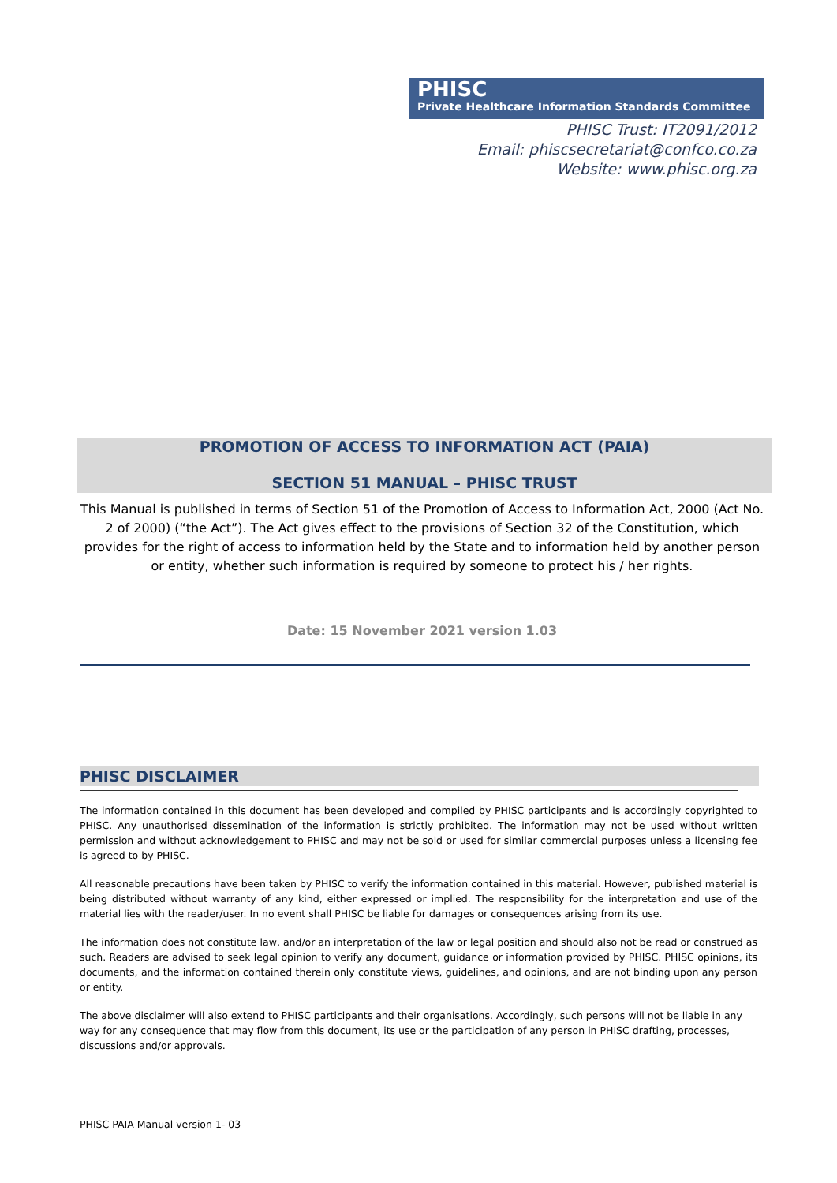PHISC
Private Healthcare Information Standards Committee
PHISC Trust: IT2091/2012
Email: phiscsecretariat@confco.co.za
Website: www.phisc.org.za
PROMOTION OF ACCESS TO INFORMATION ACT (PAIA)
SECTION 51 MANUAL – PHISC TRUST
This Manual is published in terms of Section 51 of the Promotion of Access to Information Act, 2000 (Act No. 2 of 2000) (“the Act”). The Act gives effect to the provisions of Section 32 of the Constitution, which provides for the right of access to information held by the State and to information held by another person or entity, whether such information is required by someone to protect his / her rights.
Date: 15 November 2021 version 1.03
PHISC DISCLAIMER
The information contained in this document has been developed and compiled by PHISC participants and is accordingly copyrighted to PHISC. Any unauthorised dissemination of the information is strictly prohibited. The information may not be used without written permission and without acknowledgement to PHISC and may not be sold or used for similar commercial purposes unless a licensing fee is agreed to by PHISC.
All reasonable precautions have been taken by PHISC to verify the information contained in this material. However, published material is being distributed without warranty of any kind, either expressed or implied. The responsibility for the interpretation and use of the material lies with the reader/user. In no event shall PHISC be liable for damages or consequences arising from its use.
The information does not constitute law, and/or an interpretation of the law or legal position and should also not be read or construed as such. Readers are advised to seek legal opinion to verify any document, guidance or information provided by PHISC. PHISC opinions, its documents, and the information contained therein only constitute views, guidelines, and opinions, and are not binding upon any person or entity.
The above disclaimer will also extend to PHISC participants and their organisations. Accordingly, such persons will not be liable in any way for any consequence that may flow from this document, its use or the participation of any person in PHISC drafting, processes, discussions and/or approvals.
PHISC PAIA Manual version 1- 03